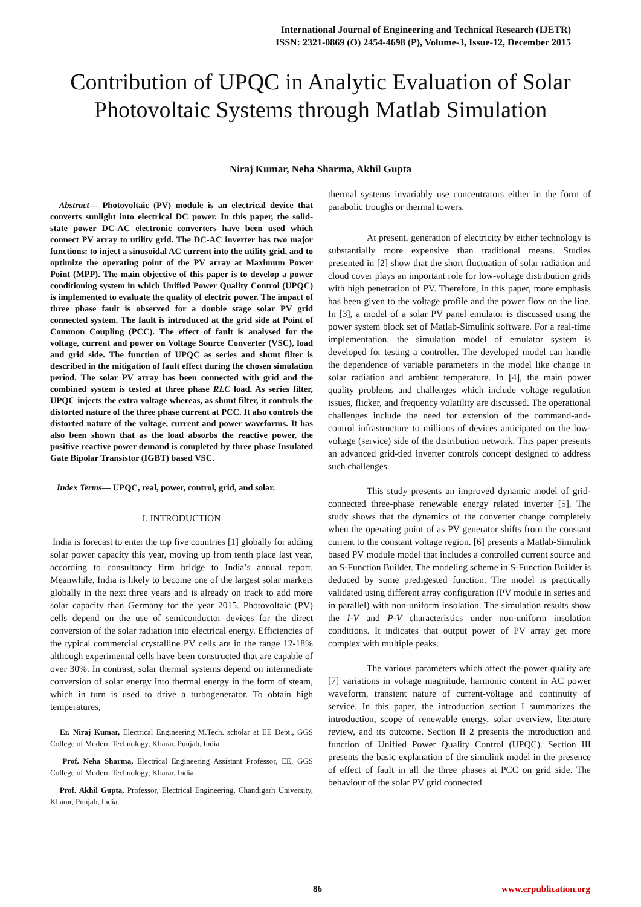International Journal of Engineering and Technical Research (IJETR)
ISSN: 2321-0869 (O) 2454-4698 (P), Volume-3, Issue-12, December 2015
Contribution of UPQC in Analytic Evaluation of Solar Photovoltaic Systems through Matlab Simulation
Niraj Kumar, Neha Sharma, Akhil Gupta
Abstract— Photovoltaic (PV) module is an electrical device that converts sunlight into electrical DC power. In this paper, the solid-state power DC-AC electronic converters have been used which connect PV array to utility grid. The DC-AC inverter has two major functions: to inject a sinusoidal AC current into the utility grid, and to optimize the operating point of the PV array at Maximum Power Point (MPP). The main objective of this paper is to develop a power conditioning system in which Unified Power Quality Control (UPQC) is implemented to evaluate the quality of electric power. The impact of three phase fault is observed for a double stage solar PV grid connected system. The fault is introduced at the grid side at Point of Common Coupling (PCC). The effect of fault is analysed for the voltage, current and power on Voltage Source Converter (VSC), load and grid side. The function of UPQC as series and shunt filter is described in the mitigation of fault effect during the chosen simulation period. The solar PV array has been connected with grid and the combined system is tested at three phase RLC load. As series filter, UPQC injects the extra voltage whereas, as shunt filter, it controls the distorted nature of the three phase current at PCC. It also controls the distorted nature of the voltage, current and power waveforms. It has also been shown that as the load absorbs the reactive power, the positive reactive power demand is completed by three phase Insulated Gate Bipolar Transistor (IGBT) based VSC.
Index Terms— UPQC, real, power, control, grid, and solar.
I. INTRODUCTION
India is forecast to enter the top five countries [1] globally for adding solar power capacity this year, moving up from tenth place last year, according to consultancy firm bridge to India’s annual report. Meanwhile, India is likely to become one of the largest solar markets globally in the next three years and is already on track to add more solar capacity than Germany for the year 2015. Photovoltaic (PV) cells depend on the use of semiconductor devices for the direct conversion of the solar radiation into electrical energy. Efficiencies of the typical commercial crystalline PV cells are in the range 12-18% although experimental cells have been constructed that are capable of over 30%. In contrast, solar thermal systems depend on intermediate conversion of solar energy into thermal energy in the form of steam, which in turn is used to drive a turbogenerator. To obtain high temperatures,
Er. Niraj Kumar, Electrical Engineering M.Tech. scholar at EE Dept., GGS College of Modern Technology, Kharar, Punjab, India
Prof. Neha Sharma, Electrical Engineering Assistant Professor, EE, GGS College of Modern Technology, Kharar, India
Prof. Akhil Gupta, Professor, Electrical Engineering, Chandigarh University, Kharar, Punjab, India.
thermal systems invariably use concentrators either in the form of parabolic troughs or thermal towers.
At present, generation of electricity by either technology is substantially more expensive than traditional means. Studies presented in [2] show that the short fluctuation of solar radiation and cloud cover plays an important role for low-voltage distribution grids with high penetration of PV. Therefore, in this paper, more emphasis has been given to the voltage profile and the power flow on the line. In [3], a model of a solar PV panel emulator is discussed using the power system block set of Matlab-Simulink software. For a real-time implementation, the simulation model of emulator system is developed for testing a controller. The developed model can handle the dependence of variable parameters in the model like change in solar radiation and ambient temperature. In [4], the main power quality problems and challenges which include voltage regulation issues, flicker, and frequency volatility are discussed. The operational challenges include the need for extension of the command-and-control infrastructure to millions of devices anticipated on the low-voltage (service) side of the distribution network. This paper presents an advanced grid-tied inverter controls concept designed to address such challenges.
This study presents an improved dynamic model of grid-connected three-phase renewable energy related inverter [5]. The study shows that the dynamics of the converter change completely when the operating point of as PV generator shifts from the constant current to the constant voltage region. [6] presents a Matlab-Simulink based PV module model that includes a controlled current source and an S-Function Builder. The modeling scheme in S-Function Builder is deduced by some predigested function. The model is practically validated using different array configuration (PV module in series and in parallel) with non-uniform insolation. The simulation results show the I-V and P-V characteristics under non-uniform insolation conditions. It indicates that output power of PV array get more complex with multiple peaks.
The various parameters which affect the power quality are [7] variations in voltage magnitude, harmonic content in AC power waveform, transient nature of current-voltage and continuity of service. In this paper, the introduction section I summarizes the introduction, scope of renewable energy, solar overview, literature review, and its outcome. Section II 2 presents the introduction and function of Unified Power Quality Control (UPQC). Section III presents the basic explanation of the simulink model in the presence of effect of fault in all the three phases at PCC on grid side. The behaviour of the solar PV grid connected
86 www.erpublication.org